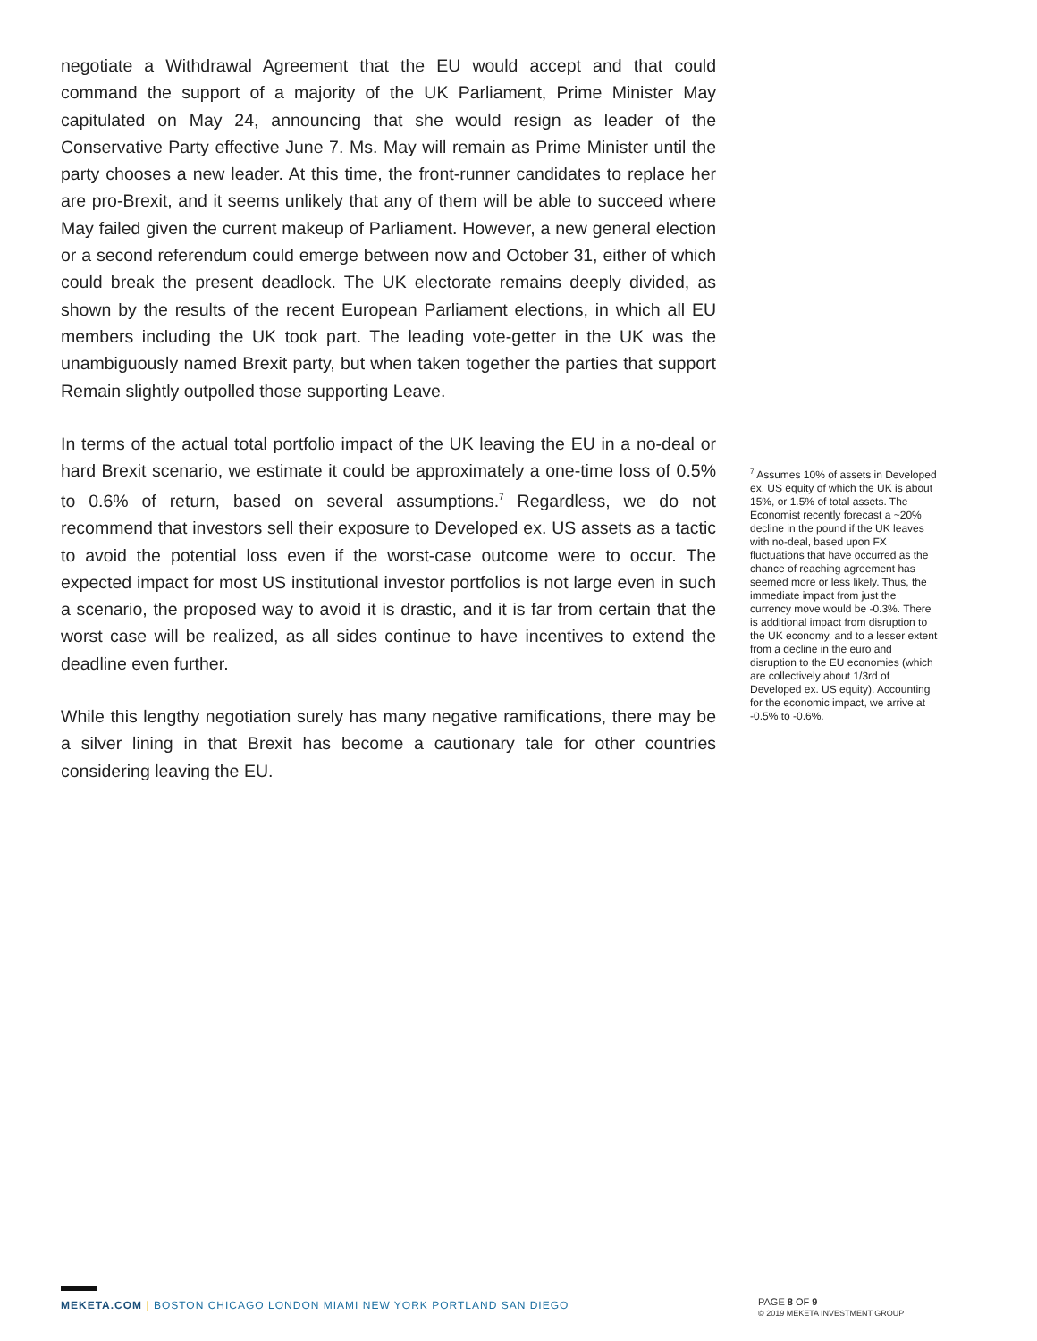negotiate a Withdrawal Agreement that the EU would accept and that could command the support of a majority of the UK Parliament, Prime Minister May capitulated on May 24, announcing that she would resign as leader of the Conservative Party effective June 7. Ms. May will remain as Prime Minister until the party chooses a new leader. At this time, the front-runner candidates to replace her are pro-Brexit, and it seems unlikely that any of them will be able to succeed where May failed given the current makeup of Parliament. However, a new general election or a second referendum could emerge between now and October 31, either of which could break the present deadlock. The UK electorate remains deeply divided, as shown by the results of the recent European Parliament elections, in which all EU members including the UK took part. The leading vote-getter in the UK was the unambiguously named Brexit party, but when taken together the parties that support Remain slightly outpolled those supporting Leave.
In terms of the actual total portfolio impact of the UK leaving the EU in a no-deal or hard Brexit scenario, we estimate it could be approximately a one-time loss of 0.5% to 0.6% of return, based on several assumptions.<sup>7</sup> Regardless, we do not recommend that investors sell their exposure to Developed ex. US assets as a tactic to avoid the potential loss even if the worst-case outcome were to occur. The expected impact for most US institutional investor portfolios is not large even in such a scenario, the proposed way to avoid it is drastic, and it is far from certain that the worst case will be realized, as all sides continue to have incentives to extend the deadline even further.
While this lengthy negotiation surely has many negative ramifications, there may be a silver lining in that Brexit has become a cautionary tale for other countries considering leaving the EU.
<sup>7</sup> Assumes 10% of assets in Developed ex. US equity of which the UK is about 15%, or 1.5% of total assets. The Economist recently forecast a ~20% decline in the pound if the UK leaves with no-deal, based upon FX fluctuations that have occurred as the chance of reaching agreement has seemed more or less likely. Thus, the immediate impact from just the currency move would be -0.3%. There is additional impact from disruption to the UK economy, and to a lesser extent from a decline in the euro and disruption to the EU economies (which are collectively about 1/3rd of Developed ex. US equity). Accounting for the economic impact, we arrive at -0.5% to -0.6%.
MEKETA.COM | BOSTON CHICAGO LONDON MIAMI NEW YORK PORTLAND SAN DIEGO
PAGE 8 OF 9
© 2019 MEKETA INVESTMENT GROUP